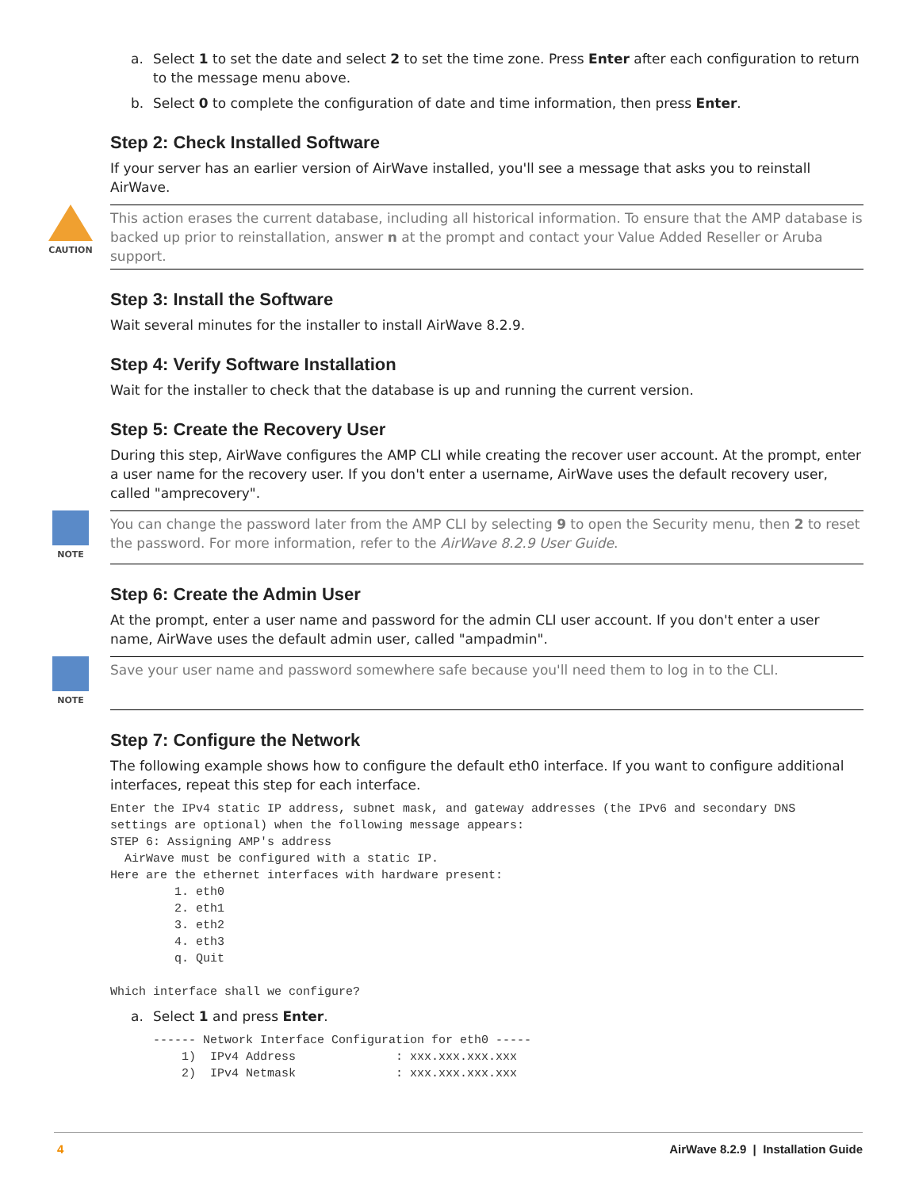a. Select 1 to set the date and select 2 to set the time zone. Press Enter after each configuration to return to the message menu above.
b. Select 0 to complete the configuration of date and time information, then press Enter.
Step 2: Check Installed Software
If your server has an earlier version of AirWave installed, you'll see a message that asks you to reinstall AirWave.
CAUTION
This action erases the current database, including all historical information. To ensure that the AMP database is backed up prior to reinstallation, answer n at the prompt and contact your Value Added Reseller or Aruba support.
Step 3: Install the Software
Wait several minutes for the installer to install AirWave 8.2.9.
Step 4: Verify Software Installation
Wait for the installer to check that the database is up and running the current version.
Step 5: Create the Recovery User
During this step, AirWave configures the AMP CLI while creating the recover user account. At the prompt, enter a user name for the recovery user. If you don't enter a username, AirWave uses the default recovery user, called "amprecovery".
NOTE
You can change the password later from the AMP CLI by selecting 9 to open the Security menu, then 2 to reset the password. For more information, refer to the AirWave 8.2.9 User Guide.
Step 6: Create the Admin User
At the prompt, enter a user name and password for the admin CLI user account. If you don't enter a user name, AirWave uses the default admin user, called "ampadmin".
NOTE
Save your user name and password somewhere safe because you'll need them to log in to the CLI.
Step 7: Configure the Network
The following example shows how to configure the default eth0 interface. If you want to configure additional interfaces, repeat this step for each interface.
Enter the IPv4 static IP address, subnet mask, and gateway addresses (the IPv6 and secondary DNS
settings are optional) when the following message appears:
STEP 6: Assigning AMP's address
  AirWave must be configured with a static IP.
Here are the ethernet interfaces with hardware present:
         1. eth0
         2. eth1
         3. eth2
         4. eth3
         q. Quit

Which interface shall we configure?
a. Select 1 and press Enter.
      ------ Network Interface Configuration for eth0 -----
          1)  IPv4 Address              : xxx.xxx.xxx.xxx
          2)  IPv4 Netmask              : xxx.xxx.xxx.xxx
4 AirWave 8.2.9 | Installation Guide